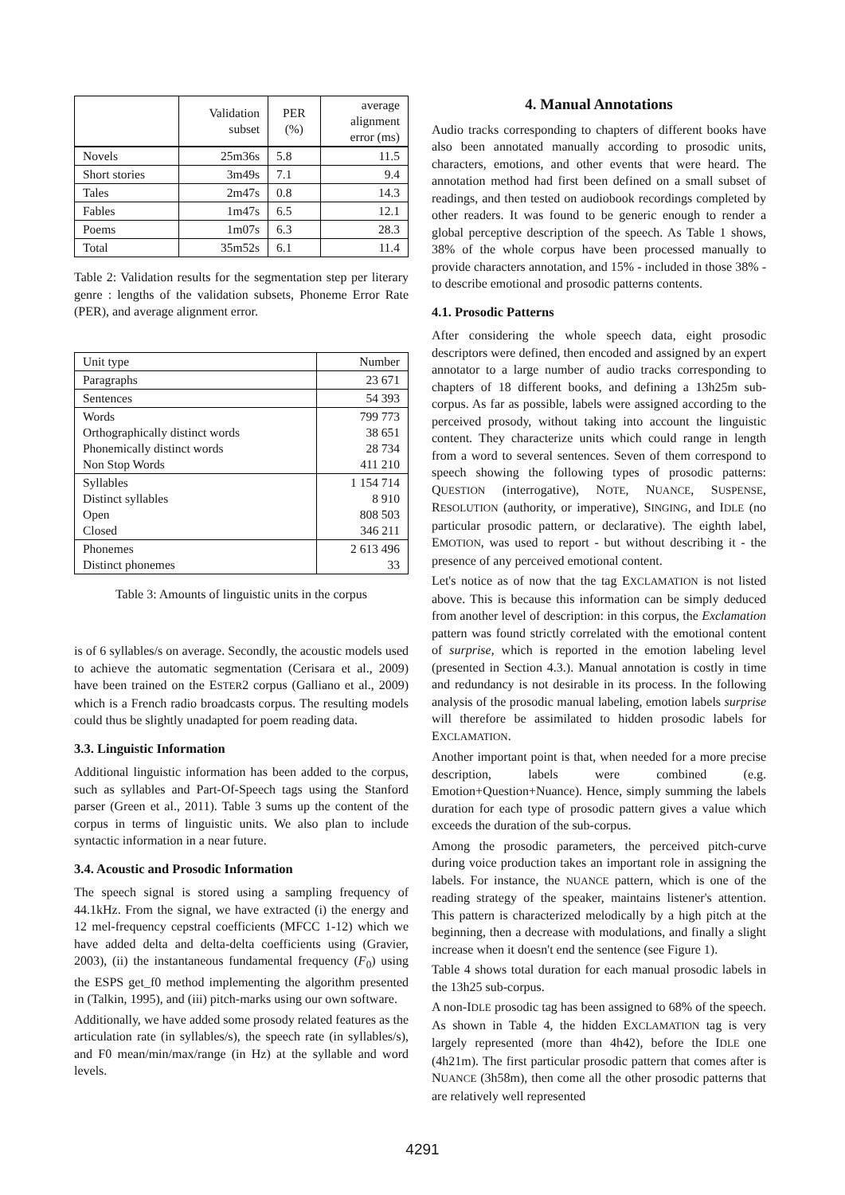| | Validation subset | PER (%) | average alignment error (ms) |
| --- | --- | --- | --- |
| Novels | 25m36s | 5.8 | 11.5 |
| Short stories | 3m49s | 7.1 | 9.4 |
| Tales | 2m47s | 0.8 | 14.3 |
| Fables | 1m47s | 6.5 | 12.1 |
| Poems | 1m07s | 6.3 | 28.3 |
| Total | 35m52s | 6.1 | 11.4 |
Table 2: Validation results for the segmentation step per literary genre : lengths of the validation subsets, Phoneme Error Rate (PER), and average alignment error.
| Unit type | Number |
| --- | --- |
| Paragraphs | 23 671 |
| Sentences | 54 393 |
| Words Orthographically distinct words Phonemically distinct words Non Stop Words | 799 773 38 651 28 734 411 210 |
| Syllables Distinct syllables Open Closed | 1 154 714 8 910 808 503 346 211 |
| Phonemes Distinct phonemes | 2 613 496 33 |
Table 3: Amounts of linguistic units in the corpus
is of 6 syllables/s on average. Secondly, the acoustic models used to achieve the automatic segmentation (Cerisara et al., 2009) have been trained on the ESTER2 corpus (Galliano et al., 2009) which is a French radio broadcasts corpus. The resulting models could thus be slightly unadapted for poem reading data.
3.3. Linguistic Information
Additional linguistic information has been added to the corpus, such as syllables and Part-Of-Speech tags using the Stanford parser (Green et al., 2011). Table 3 sums up the content of the corpus in terms of linguistic units. We also plan to include syntactic information in a near future.
3.4. Acoustic and Prosodic Information
The speech signal is stored using a sampling frequency of 44.1kHz. From the signal, we have extracted (i) the energy and 12 mel-frequency cepstral coefficients (MFCC 1-12) which we have added delta and delta-delta coefficients using (Gravier, 2003), (ii) the instantaneous fundamental frequency (F<sub>0</sub>) using the ESPS get_f0 method implementing the algorithm presented in (Talkin, 1995), and (iii) pitch-marks using our own software.
Additionally, we have added some prosody related features as the articulation rate (in syllables/s), the speech rate (in syllables/s), and F0 mean/min/max/range (in Hz) at the syllable and word levels.
4. Manual Annotations
Audio tracks corresponding to chapters of different books have also been annotated manually according to prosodic units, characters, emotions, and other events that were heard. The annotation method had first been defined on a small subset of readings, and then tested on audiobook recordings completed by other readers. It was found to be generic enough to render a global perceptive description of the speech. As Table 1 shows, 38% of the whole corpus have been processed manually to provide characters annotation, and 15% - included in those 38% - to describe emotional and prosodic patterns contents.
4.1. Prosodic Patterns
After considering the whole speech data, eight prosodic descriptors were defined, then encoded and assigned by an expert annotator to a large number of audio tracks corresponding to chapters of 18 different books, and defining a 13h25m sub-corpus. As far as possible, labels were assigned according to the perceived prosody, without taking into account the linguistic content. They characterize units which could range in length from a word to several sentences. Seven of them correspond to speech showing the following types of prosodic patterns: QUESTION (interrogative), NOTE, NUANCE, SUSPENSE, RESOLUTION (authority, or imperative), SINGING, and IDLE (no particular prosodic pattern, or declarative). The eighth label, EMOTION, was used to report - but without describing it - the presence of any perceived emotional content.
Let's notice as of now that the tag EXCLAMATION is not listed above. This is because this information can be simply deduced from another level of description: in this corpus, the Exclamation pattern was found strictly correlated with the emotional content of surprise, which is reported in the emotion labeling level (presented in Section 4.3.). Manual annotation is costly in time and redundancy is not desirable in its process. In the following analysis of the prosodic manual labeling, emotion labels surprise will therefore be assimilated to hidden prosodic labels for EXCLAMATION.
Another important point is that, when needed for a more precise description, labels were combined (e.g. Emotion+Question+Nuance). Hence, simply summing the labels duration for each type of prosodic pattern gives a value which exceeds the duration of the sub-corpus.
Among the prosodic parameters, the perceived pitch-curve during voice production takes an important role in assigning the labels. For instance, the NUANCE pattern, which is one of the reading strategy of the speaker, maintains listener's attention. This pattern is characterized melodically by a high pitch at the beginning, then a decrease with modulations, and finally a slight increase when it doesn't end the sentence (see Figure 1).
Table 4 shows total duration for each manual prosodic labels in the 13h25 sub-corpus.
A non-IDLE prosodic tag has been assigned to 68% of the speech. As shown in Table 4, the hidden EXCLAMATION tag is very largely represented (more than 4h42), before the IDLE one (4h21m). The first particular prosodic pattern that comes after is NUANCE (3h58m), then come all the other prosodic patterns that are relatively well represented
4291